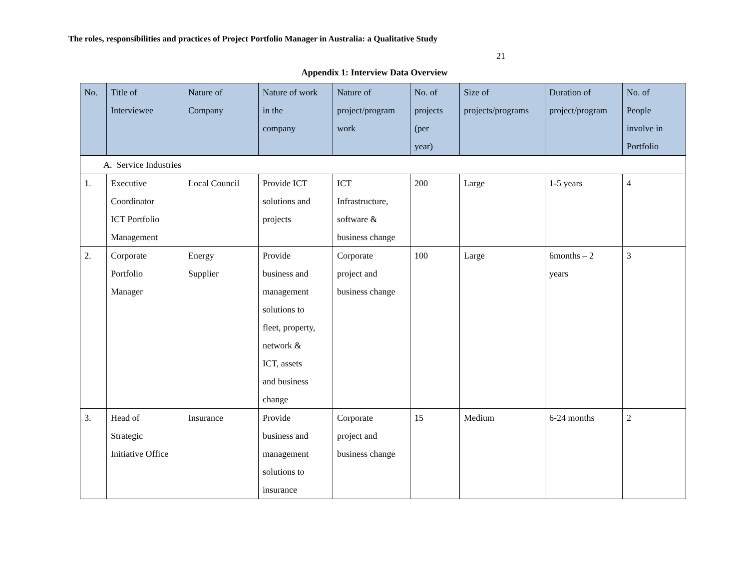The roles, responsibilities and practices of Project Portfolio Manager in Australia: a Qualitative Study
21
Appendix 1: Interview Data Overview
| No. | Title of Interviewee | Nature of Company | Nature of work in the company | Nature of project/program work | No. of projects (per year) | Size of projects/programs | Duration of project/program | No. of People involve in Portfolio |
| --- | --- | --- | --- | --- | --- | --- | --- | --- |
| A. Service Industries | | | | | | | | |
| 1. | Executive Coordinator ICT Portfolio Management | Local Council | Provide ICT solutions and projects | ICT Infrastructure, software & business change | 200 | Large | 1-5 years | 4 |
| 2. | Corporate Portfolio Manager | Energy Supplier | Provide business and management solutions to fleet, property, network & ICT, assets and business change | Corporate project and business change | 100 | Large | 6months – 2 years | 3 |
| 3. | Head of Strategic Initiative Office | Insurance | Provide business and management solutions to insurance | Corporate project and business change | 15 | Medium | 6-24 months | 2 |